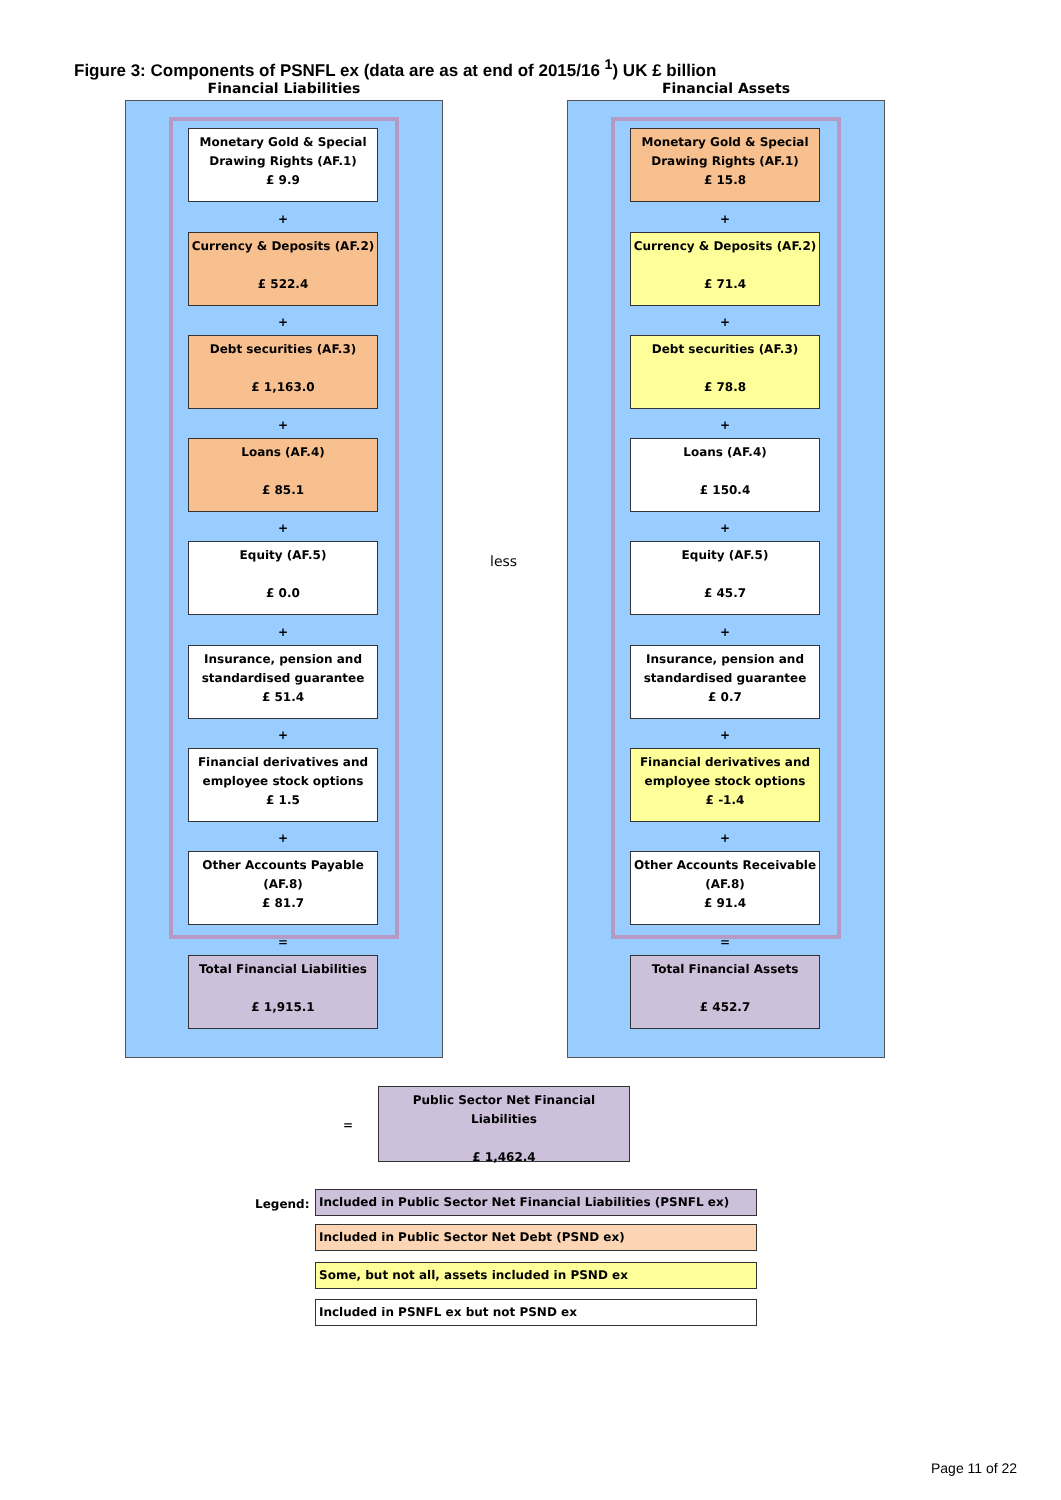Figure 3: Components of PSNFL ex (data are as at end of 2015/16 <sup>1</sup>) UK £ billion
Financial Liabilities Financial Assets
Monetary Gold & Special Drawing Rights (AF.1)
£ 9.9
+
Currency & Deposits (AF.2)
£ 522.4
+
Debt securities (AF.3)
£ 1,163.0
+
Loans (AF.4)
£ 85.1
+
Equity (AF.5)
£ 0.0
+
Insurance, pension and standardised guarantee
£ 51.4
+
Financial derivatives and employee stock options
£ 1.5
+
Other Accounts Payable (AF.8)
£ 81.7
=
Total Financial Liabilities
£ 1,915.1
less
Monetary Gold & Special Drawing Rights (AF.1)
£ 15.8
+
Currency & Deposits (AF.2)
£ 71.4
+
Debt securities (AF.3)
£ 78.8
+
Loans (AF.4)
£ 150.4
+
Equity (AF.5)
£ 45.7
+
Insurance, pension and standardised guarantee
£ 0.7
+
Financial derivatives and employee stock options
£ -1.4
+
Other Accounts Receivable (AF.8)
£ 91.4
=
Total Financial Assets
£ 452.7
=
Public Sector Net Financial Liabilities
£ 1,462.4
Legend:
Included in Public Sector Net Financial Liabilities (PSNFL ex)
Included in Public Sector Net Debt (PSND ex)
Some, but not all, assets included in PSND ex
Included in PSNFL ex but not PSND ex
Page 11 of 22